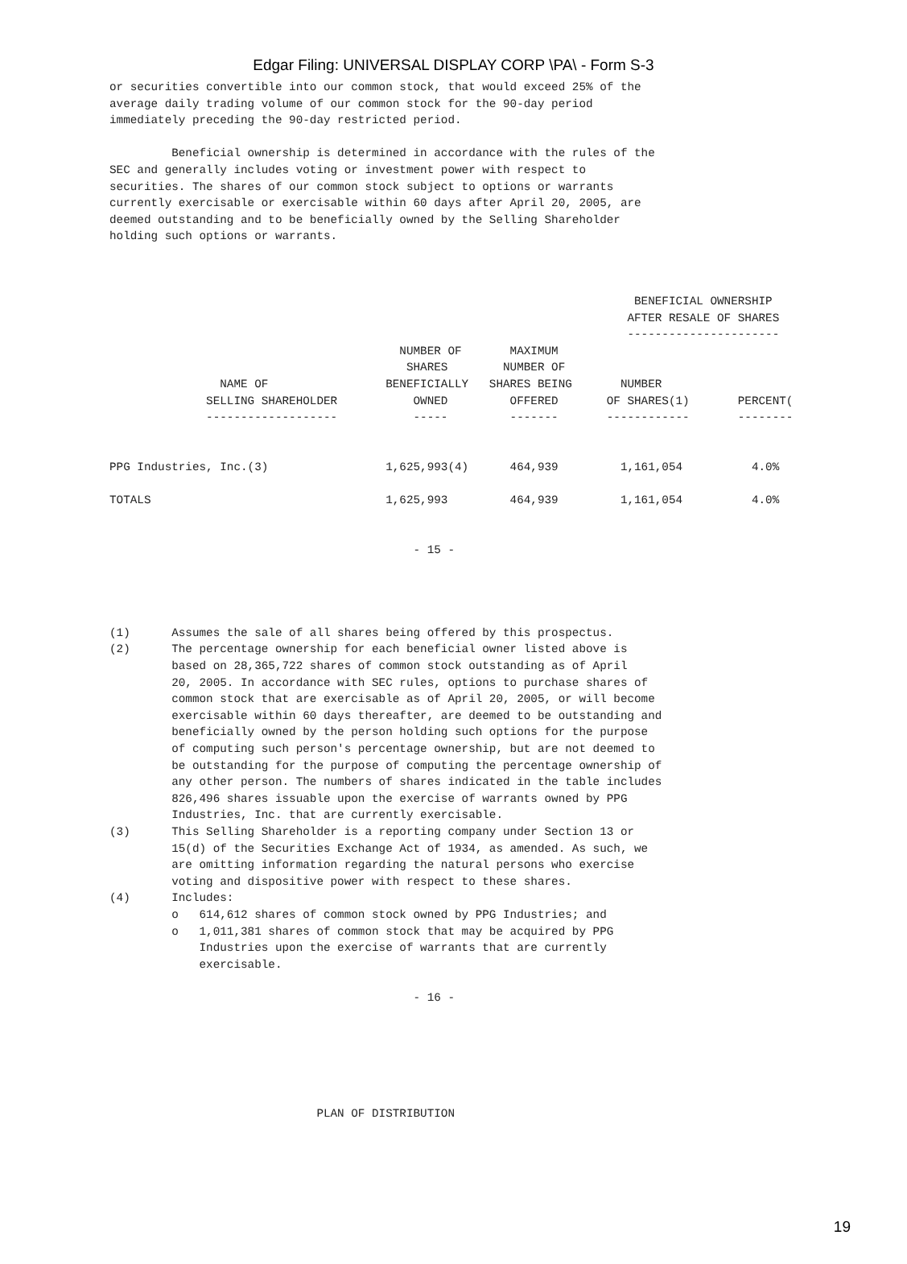Edgar Filing: UNIVERSAL DISPLAY CORP \PA\ - Form S-3
or securities convertible into our common stock, that would exceed 25% of the
average daily trading volume of our common stock for the 90-day period
immediately preceding the 90-day restricted period.

         Beneficial ownership is determined in accordance with the rules of the
SEC and generally includes voting or investment power with respect to
securities. The shares of our common stock subject to options or warrants
currently exercisable or exercisable within 60 days after April 20, 2005, are
deemed outstanding and to be beneficially owned by the Selling Shareholder
holding such options or warrants.
                                                                            BENEFICIAL OWNERSHIP
                                                                           AFTER RESALE OF SHARES
                                                                           ----------------------
                                          NUMBER OF       MAXIMUM
                                           SHARES        NUMBER OF
                NAME OF                 BENEFICIALLY   SHARES BEING       NUMBER
              SELLING SHAREHOLDER           OWNED         OFFERED       OF SHARES(1)       PERCENT(
              -------------------           -----         -------       ------------       --------


PPG Industries, Inc.(3)                 1,625,993(4)      464,939         1,161,054          4.0%

TOTALS                                  1,625,993         464,939         1,161,054          4.0%


                                            - 15 -




(1)      Assumes the sale of all shares being offered by this prospectus.
(2)      The percentage ownership for each beneficial owner listed above is
         based on 28,365,722 shares of common stock outstanding as of April
         20, 2005. In accordance with SEC rules, options to purchase shares of
         common stock that are exercisable as of April 20, 2005, or will become
         exercisable within 60 days thereafter, are deemed to be outstanding and
         beneficially owned by the person holding such options for the purpose
         of computing such person's percentage ownership, but are not deemed to
         be outstanding for the purpose of computing the percentage ownership of
         any other person. The numbers of shares indicated in the table includes
         826,496 shares issuable upon the exercise of warrants owned by PPG
         Industries, Inc. that are currently exercisable.
(3)      This Selling Shareholder is a reporting company under Section 13 or
         15(d) of the Securities Exchange Act of 1934, as amended. As such, we
         are omitting information regarding the natural persons who exercise
         voting and dispositive power with respect to these shares.
(4)      Includes:
         o   614,612 shares of common stock owned by PPG Industries; and
         o   1,011,381 shares of common stock that may be acquired by PPG
             Industries upon the exercise of warrants that are currently
             exercisable.

                                            - 16 -






                              PLAN OF DISTRIBUTION
19